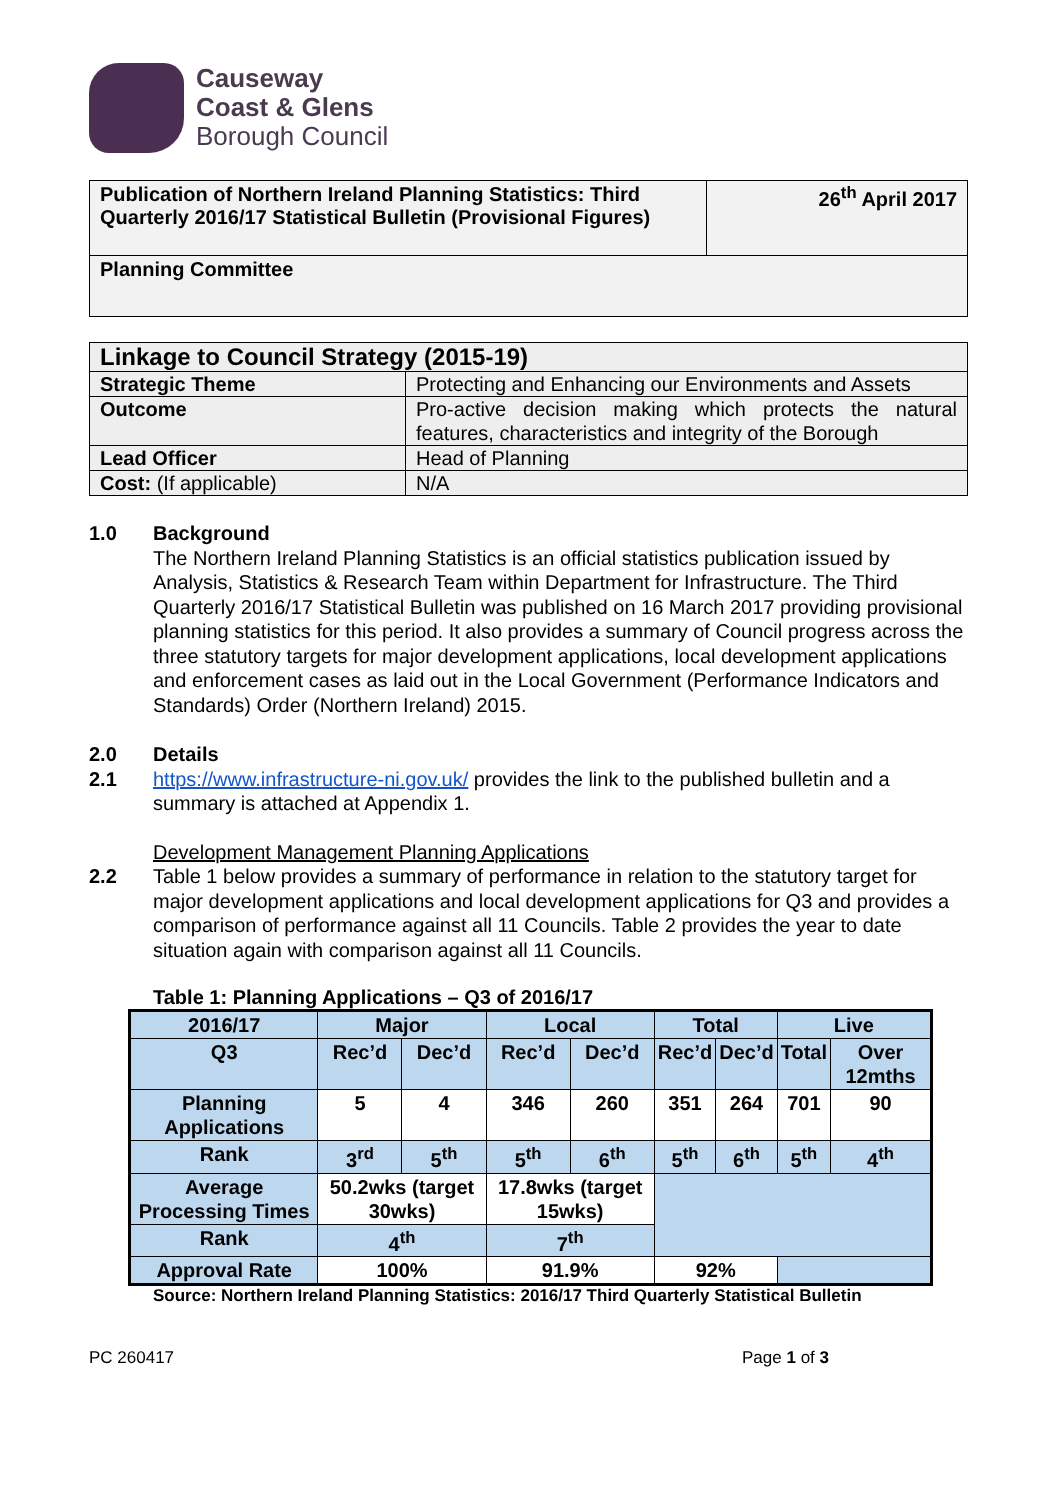Causeway
Coast & Glens
Borough Council
| Publication of Northern Ireland Planning Statistics: Third Quarterly 2016/17 Statistical Bulletin (Provisional Figures) | 26<sup>th</sup> April 2017 |
| Planning Committee | |
| Linkage to Council Strategy (2015-19) | |
| Strategic Theme | Protecting and Enhancing our Environments and Assets |
| Outcome | Pro-active decision making which protects the natural features, characteristics and integrity of the Borough |
| Lead Officer | Head of Planning |
| Cost: (If applicable) | N/A |
1.0 Background
The Northern Ireland Planning Statistics is an official statistics publication issued by Analysis, Statistics & Research Team within Department for Infrastructure. The Third Quarterly 2016/17 Statistical Bulletin was published on 16 March 2017 providing provisional planning statistics for this period. It also provides a summary of Council progress across the three statutory targets for major development applications, local development applications and enforcement cases as laid out in the Local Government (Performance Indicators and Standards) Order (Northern Ireland) 2015.
2.0 Details
2.1 https://www.infrastructure-ni.gov.uk/ provides the link to the published bulletin and a summary is attached at Appendix 1.
Development Management Planning Applications
2.2 Table 1 below provides a summary of performance in relation to the statutory target for major development applications and local development applications for Q3 and provides a comparison of performance against all 11 Councils. Table 2 provides the year to date situation again with comparison against all 11 Councils.
Table 1: Planning Applications – Q3 of 2016/17
| 2016/17 | Major | | Local | | Total | | Live | |
| --- | --- | --- | --- | --- | --- | --- | --- | --- |
| Q3 | Rec’d | Dec’d | Rec’d | Dec’d | Rec’d | Dec’d | Total | Over 12mths |
| Planning Applications | 5 | 4 | 346 | 260 | 351 | 264 | 701 | 90 |
| Rank | 3<sup>rd</sup> | 5<sup>th</sup> | 5<sup>th</sup> | 6<sup>th</sup> | 5<sup>th</sup> | 6<sup>th</sup> | 5<sup>th</sup> | 4<sup>th</sup> |
| Average Processing Times | 50.2wks (target 30wks) | | 17.8wks (target 15wks) | | | | | |
| Rank | 4<sup>th</sup> | | 7<sup>th</sup> | | | | | |
| Approval Rate | 100% | | 91.9% | | 92% | | | |
Source: Northern Ireland Planning Statistics: 2016/17 Third Quarterly Statistical Bulletin
PC 260417 Page 1 of 3